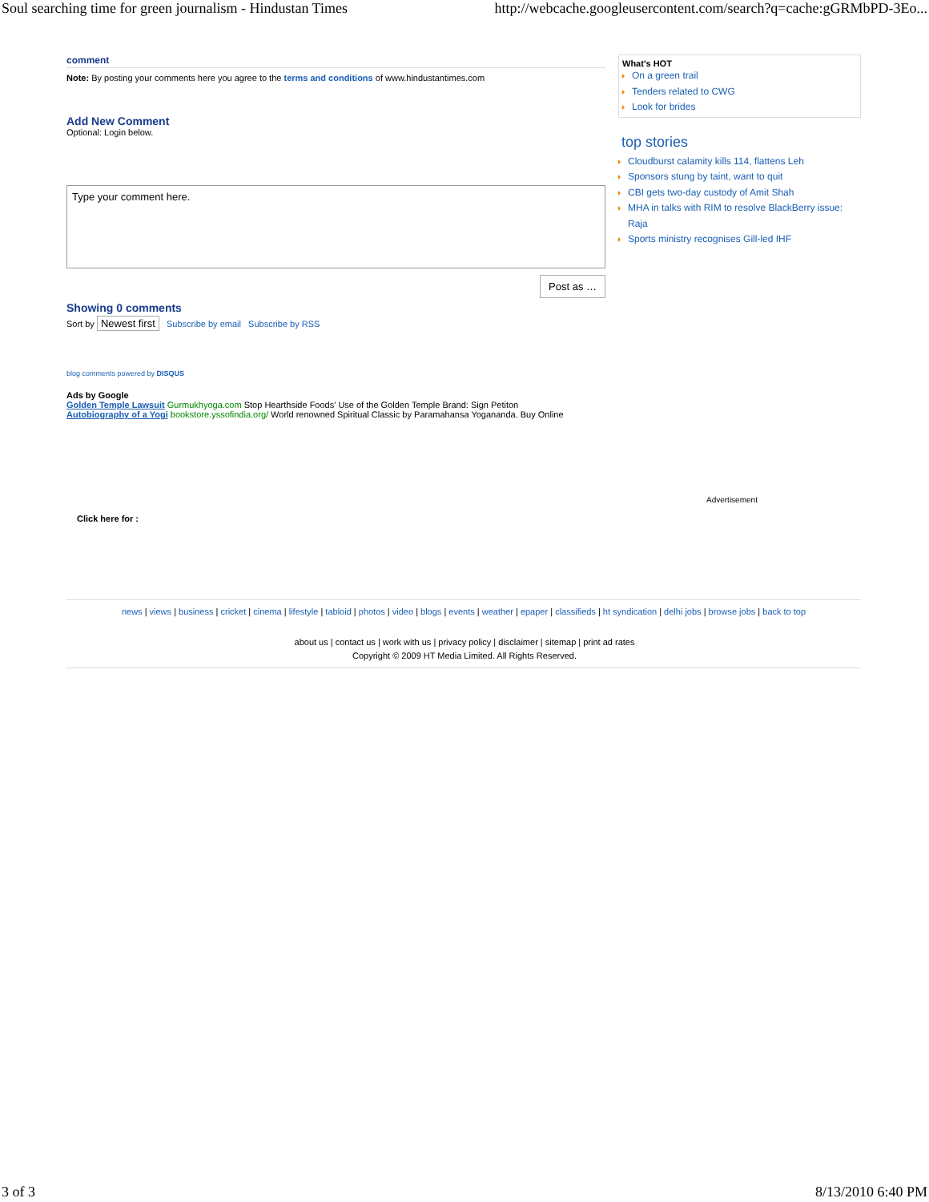Soul searching time for green journalism - Hindustan Times http://webcache.googleusercontent.com/search?q=cache:gGRMbPD-3Eo...
comment
Note: By posting your comments here you agree to the terms and conditions of www.hindustantimes.com
Add New Comment
Optional: Login below.
Type your comment here.
Post as …
Showing 0 comments
Sort by Newest first Subscribe by email Subscribe by RSS
blog comments powered by DISQUS
Ads by Google
Golden Temple Lawsuit Gurmukhyoga.com Stop Hearthside Foods' Use of the Golden Temple Brand: Sign Petiton
Autobiography of a Yogi bookstore.yssofindia.org/ World renowned Spiritual Classic by Paramahansa Yogananda. Buy Online
What's HOT
On a green trail
Tenders related to CWG
Look for brides
top stories
Cloudburst calamity kills 114, flattens Leh
Sponsors stung by taint, want to quit
CBI gets two-day custody of Amit Shah
MHA in talks with RIM to resolve BlackBerry issue: Raja
Sports ministry recognises Gill-led IHF
Advertisement
Click here for :
news | views | business | cricket | cinema | lifestyle | tabloid | photos | video | blogs | events | weather | epaper | classifieds | ht syndication | delhi jobs | browse jobs | back to top
about us | contact us | work with us | privacy policy | disclaimer | sitemap | print ad rates
Copyright © 2009 HT Media Limited. All Rights Reserved.
3 of 3 8/13/2010 6:40 PM